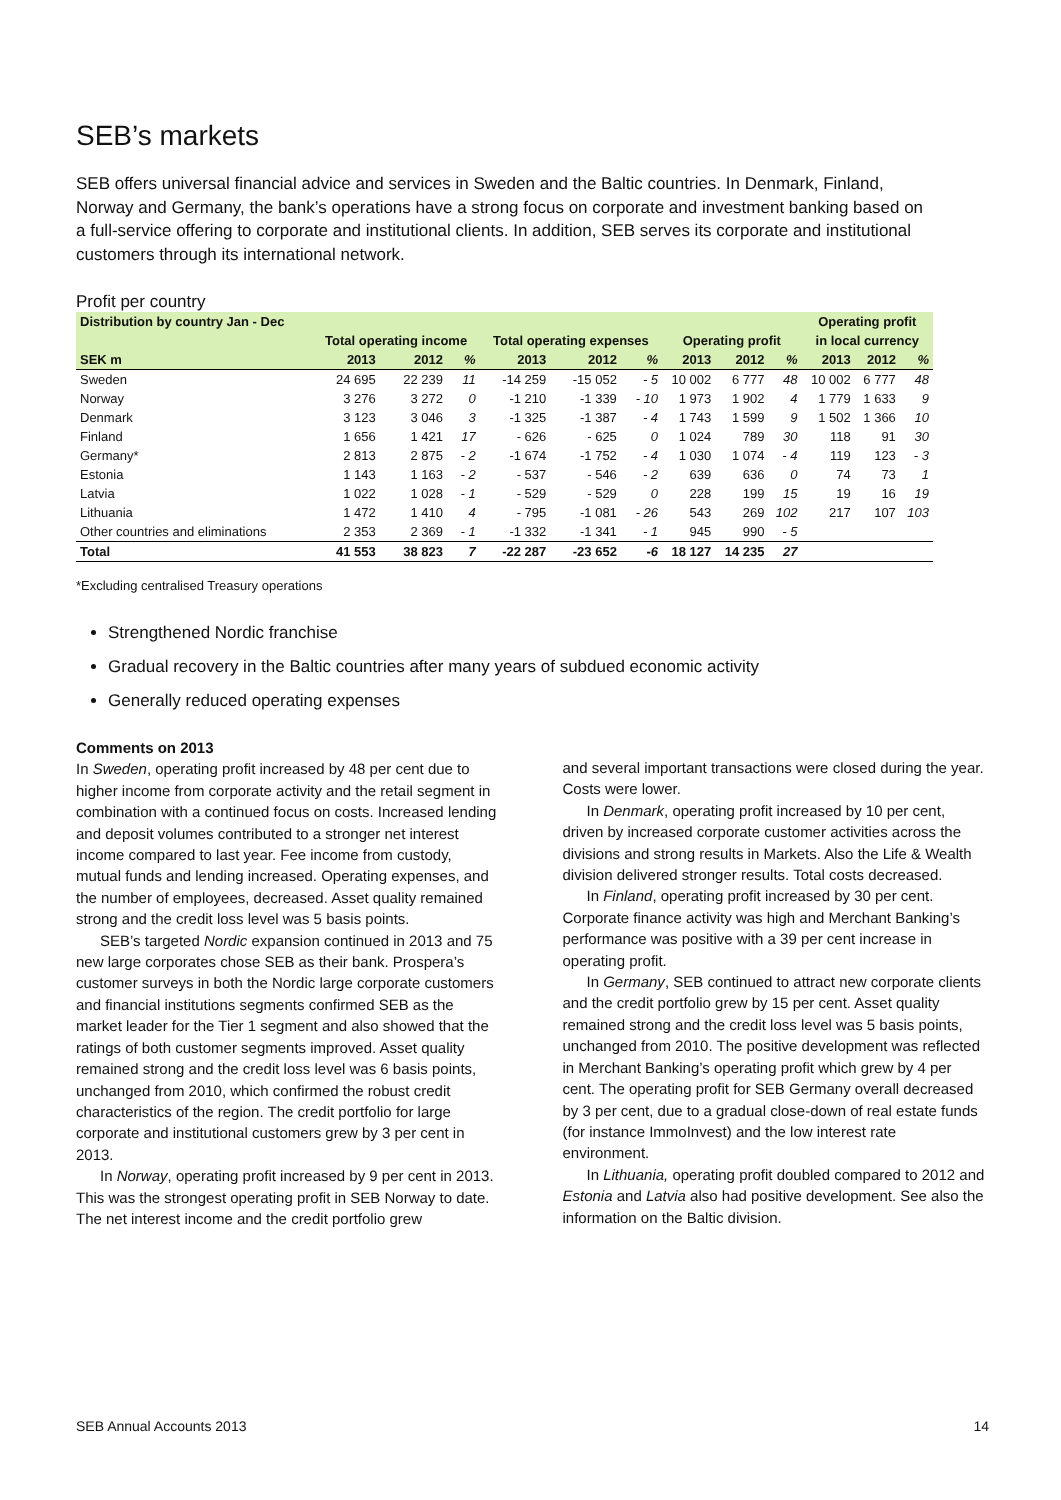SEB’s markets
SEB offers universal financial advice and services in Sweden and the Baltic countries. In Denmark, Finland, Norway and Germany, the bank’s operations have a strong focus on corporate and investment banking based on a full-service offering to corporate and institutional clients. In addition, SEB serves its corporate and institutional customers through its international network.
Profit per country
| Distribution by country Jan - Dec | | | | | | | | | | Operating profit | | |
| --- | --- | --- | --- | --- | --- | --- | --- | --- | --- | --- | --- | --- |
| | Total operating income | | | Total operating expenses | | | Operating profit | | | in local currency | | |
| SEK m | 2013 | 2012 | % | 2013 | 2012 | % | 2013 | 2012 | % | 2013 | 2012 | % |
| Sweden | 24 695 | 22 239 | 11 | -14 259 | -15 052 | - 5 | 10 002 | 6 777 | 48 | 10 002 | 6 777 | 48 |
| Norway | 3 276 | 3 272 | 0 | -1 210 | -1 339 | - 10 | 1 973 | 1 902 | 4 | 1 779 | 1 633 | 9 |
| Denmark | 3 123 | 3 046 | 3 | -1 325 | -1 387 | - 4 | 1 743 | 1 599 | 9 | 1 502 | 1 366 | 10 |
| Finland | 1 656 | 1 421 | 17 | - 626 | - 625 | 0 | 1 024 | 789 | 30 | 118 | 91 | 30 |
| Germany* | 2 813 | 2 875 | - 2 | -1 674 | -1 752 | - 4 | 1 030 | 1 074 | - 4 | 119 | 123 | - 3 |
| Estonia | 1 143 | 1 163 | - 2 | - 537 | - 546 | - 2 | 639 | 636 | 0 | 74 | 73 | 1 |
| Latvia | 1 022 | 1 028 | - 1 | - 529 | - 529 | 0 | 228 | 199 | 15 | 19 | 16 | 19 |
| Lithuania | 1 472 | 1 410 | 4 | - 795 | -1 081 | - 26 | 543 | 269 | 102 | 217 | 107 | 103 |
| Other countries and eliminations | 2 353 | 2 369 | - 1 | -1 332 | -1 341 | - 1 | 945 | 990 | - 5 | | | |
| Total | 41 553 | 38 823 | 7 | -22 287 | -23 652 | -6 | 18 127 | 14 235 | 27 | | | |
*Excluding centralised Treasury operations
Strengthened Nordic franchise
Gradual recovery in the Baltic countries after many years of subdued economic activity
Generally reduced operating expenses
Comments on 2013
In Sweden, operating profit increased by 48 per cent due to higher income from corporate activity and the retail segment in combination with a continued focus on costs. Increased lending and deposit volumes contributed to a stronger net interest income compared to last year. Fee income from custody, mutual funds and lending increased. Operating expenses, and the number of employees, decreased. Asset quality remained strong and the credit loss level was 5 basis points.
SEB’s targeted Nordic expansion continued in 2013 and 75 new large corporates chose SEB as their bank. Prospera’s customer surveys in both the Nordic large corporate customers and financial institutions segments confirmed SEB as the market leader for the Tier 1 segment and also showed that the ratings of both customer segments improved. Asset quality remained strong and the credit loss level was 6 basis points, unchanged from 2010, which confirmed the robust credit characteristics of the region. The credit portfolio for large corporate and institutional customers grew by 3 per cent in 2013.
In Norway, operating profit increased by 9 per cent in 2013. This was the strongest operating profit in SEB Norway to date. The net interest income and the credit portfolio grew
and several important transactions were closed during the year. Costs were lower.
In Denmark, operating profit increased by 10 per cent, driven by increased corporate customer activities across the divisions and strong results in Markets. Also the Life & Wealth division delivered stronger results. Total costs decreased.
In Finland, operating profit increased by 30 per cent. Corporate finance activity was high and Merchant Banking’s performance was positive with a 39 per cent increase in operating profit.
In Germany, SEB continued to attract new corporate clients and the credit portfolio grew by 15 per cent. Asset quality remained strong and the credit loss level was 5 basis points, unchanged from 2010. The positive development was reflected in Merchant Banking’s operating profit which grew by 4 per cent. The operating profit for SEB Germany overall decreased by 3 per cent, due to a gradual close-down of real estate funds (for instance ImmoInvest) and the low interest rate environment.
In Lithuania, operating profit doubled compared to 2012 and Estonia and Latvia also had positive development. See also the information on the Baltic division.
SEB Annual Accounts 2013 14